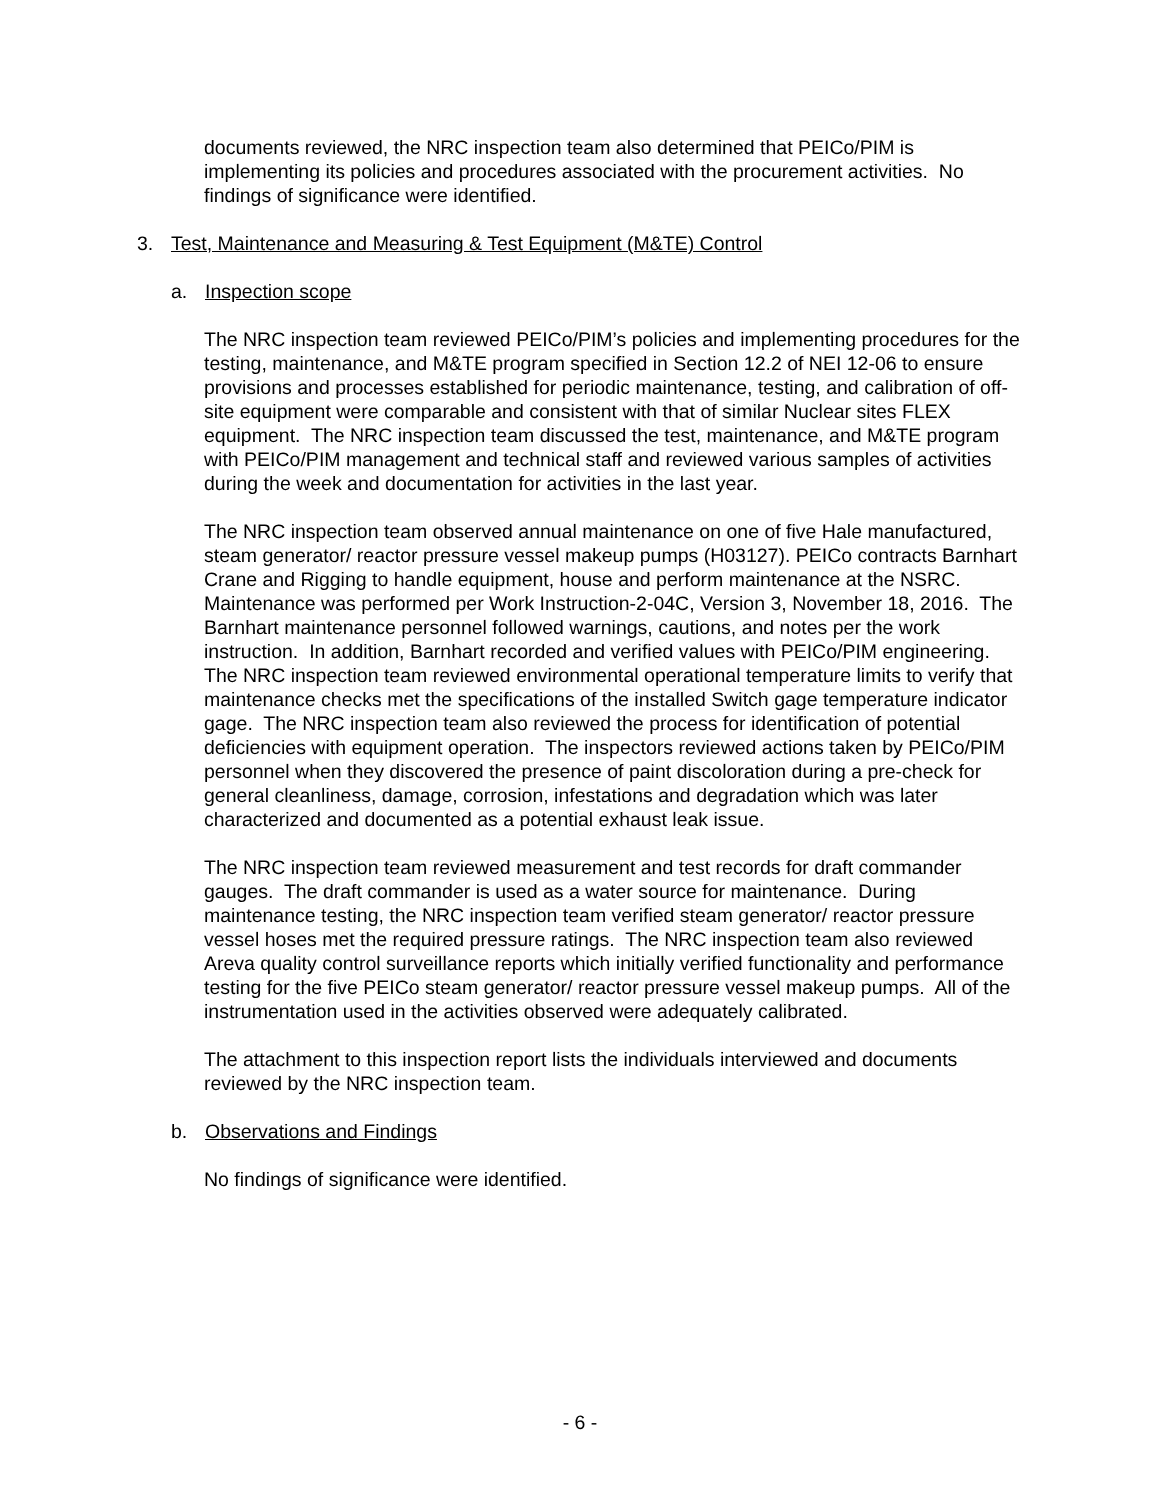documents reviewed, the NRC inspection team also determined that PEICo/PIM is implementing its policies and procedures associated with the procurement activities. No findings of significance were identified.
3. Test, Maintenance and Measuring & Test Equipment (M&TE) Control
a. Inspection scope
The NRC inspection team reviewed PEICo/PIM’s policies and implementing procedures for the testing, maintenance, and M&TE program specified in Section 12.2 of NEI 12-06 to ensure provisions and processes established for periodic maintenance, testing, and calibration of off-site equipment were comparable and consistent with that of similar Nuclear sites FLEX equipment. The NRC inspection team discussed the test, maintenance, and M&TE program with PEICo/PIM management and technical staff and reviewed various samples of activities during the week and documentation for activities in the last year.
The NRC inspection team observed annual maintenance on one of five Hale manufactured, steam generator/ reactor pressure vessel makeup pumps (H03127). PEICo contracts Barnhart Crane and Rigging to handle equipment, house and perform maintenance at the NSRC. Maintenance was performed per Work Instruction-2-04C, Version 3, November 18, 2016. The Barnhart maintenance personnel followed warnings, cautions, and notes per the work instruction. In addition, Barnhart recorded and verified values with PEICo/PIM engineering. The NRC inspection team reviewed environmental operational temperature limits to verify that maintenance checks met the specifications of the installed Switch gage temperature indicator gage. The NRC inspection team also reviewed the process for identification of potential deficiencies with equipment operation. The inspectors reviewed actions taken by PEICo/PIM personnel when they discovered the presence of paint discoloration during a pre-check for general cleanliness, damage, corrosion, infestations and degradation which was later characterized and documented as a potential exhaust leak issue.
The NRC inspection team reviewed measurement and test records for draft commander gauges. The draft commander is used as a water source for maintenance. During maintenance testing, the NRC inspection team verified steam generator/ reactor pressure vessel hoses met the required pressure ratings. The NRC inspection team also reviewed Areva quality control surveillance reports which initially verified functionality and performance testing for the five PEICo steam generator/ reactor pressure vessel makeup pumps. All of the instrumentation used in the activities observed were adequately calibrated.
The attachment to this inspection report lists the individuals interviewed and documents reviewed by the NRC inspection team.
b. Observations and Findings
No findings of significance were identified.
- 6 -